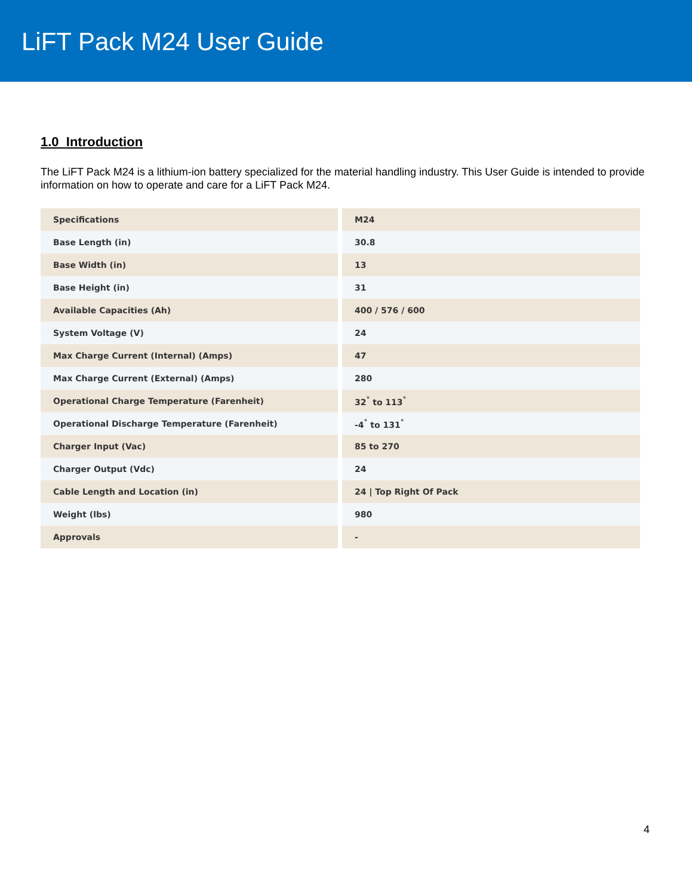LiFT Pack M24 User Guide
1.0 Introduction
The LiFT Pack M24 is a lithium-ion battery specialized for the material handling industry. This User Guide is intended to provide information on how to operate and care for a LiFT Pack M24.
| Specifications | M24 |
| --- | --- |
| Base Length (in) | 30.8 |
| Base Width (in) | 13 |
| Base Height (in) | 31 |
| Available Capacities (Ah) | 400 / 576 / 600 |
| System Voltage (V) | 24 |
| Max Charge Current (Internal) (Amps) | 47 |
| Max Charge Current (External) (Amps) | 280 |
| Operational Charge Temperature (Farenheit) | 32<sup>°</sup> to 113<sup>°</sup> |
| Operational Discharge Temperature (Farenheit) | -4<sup>°</sup> to 131<sup>°</sup> |
| Charger Input (Vac) | 85 to 270 |
| Charger Output (Vdc) | 24 |
| Cable Length and Location (in) | 24 / Top Right Of Pack |
| Weight (lbs) | 980 |
| Approvals | - |
4